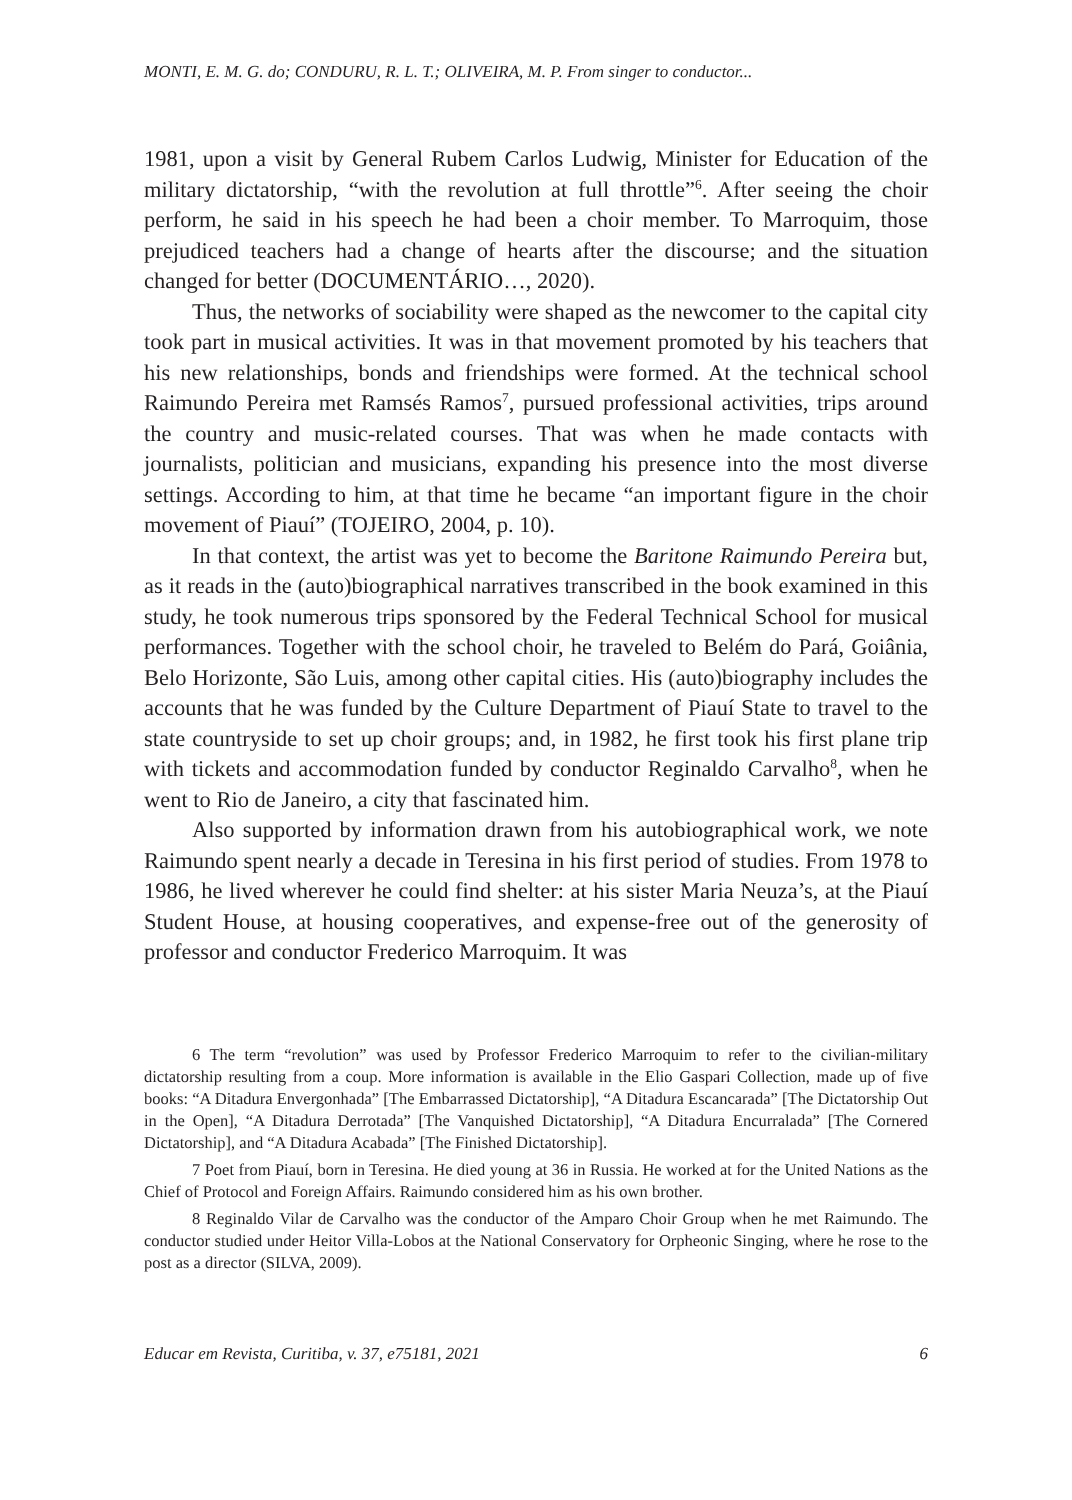MONTI, E. M. G. do; CONDURU, R. L. T.; OLIVEIRA, M. P. From singer to conductor...
1981, upon a visit by General Rubem Carlos Ludwig, Minister for Education of the military dictatorship, “with the revolution at full throttle”<sup>6</sup>. After seeing the choir perform, he said in his speech he had been a choir member. To Marroquim, those prejudiced teachers had a change of hearts after the discourse; and the situation changed for better (DOCUMENTÁRIO…, 2020).
Thus, the networks of sociability were shaped as the newcomer to the capital city took part in musical activities. It was in that movement promoted by his teachers that his new relationships, bonds and friendships were formed. At the technical school Raimundo Pereira met Ramsés Ramos<sup>7</sup>, pursued professional activities, trips around the country and music-related courses. That was when he made contacts with journalists, politician and musicians, expanding his presence into the most diverse settings. According to him, at that time he became “an important figure in the choir movement of Piauí” (TOJEIRO, 2004, p. 10).
In that context, the artist was yet to become the Baritone Raimundo Pereira but, as it reads in the (auto)biographical narratives transcribed in the book examined in this study, he took numerous trips sponsored by the Federal Technical School for musical performances. Together with the school choir, he traveled to Belém do Pará, Goiânia, Belo Horizonte, São Luis, among other capital cities. His (auto)biography includes the accounts that he was funded by the Culture Department of Piauí State to travel to the state countryside to set up choir groups; and, in 1982, he first took his first plane trip with tickets and accommodation funded by conductor Reginaldo Carvalho<sup>8</sup>, when he went to Rio de Janeiro, a city that fascinated him.
Also supported by information drawn from his autobiographical work, we note Raimundo spent nearly a decade in Teresina in his first period of studies. From 1978 to 1986, he lived wherever he could find shelter: at his sister Maria Neuza’s, at the Piauí Student House, at housing cooperatives, and expense-free out of the generosity of professor and conductor Frederico Marroquim. It was
6 The term “revolution” was used by Professor Frederico Marroquim to refer to the civilian-military dictatorship resulting from a coup. More information is available in the Elio Gaspari Collection, made up of five books: “A Ditadura Envergonhada” [The Embarrassed Dictatorship], “A Ditadura Escancarada” [The Dictatorship Out in the Open], “A Ditadura Derrotada” [The Vanquished Dictatorship], “A Ditadura Encurralada” [The Cornered Dictatorship], and “A Ditadura Acabada” [The Finished Dictatorship].
7 Poet from Piauí, born in Teresina. He died young at 36 in Russia. He worked at for the United Nations as the Chief of Protocol and Foreign Affairs. Raimundo considered him as his own brother.
8 Reginaldo Vilar de Carvalho was the conductor of the Amparo Choir Group when he met Raimundo. The conductor studied under Heitor Villa-Lobos at the National Conservatory for Orpheonic Singing, where he rose to the post as a director (SILVA, 2009).
Educar em Revista, Curitiba, v. 37, e75181, 2021 6